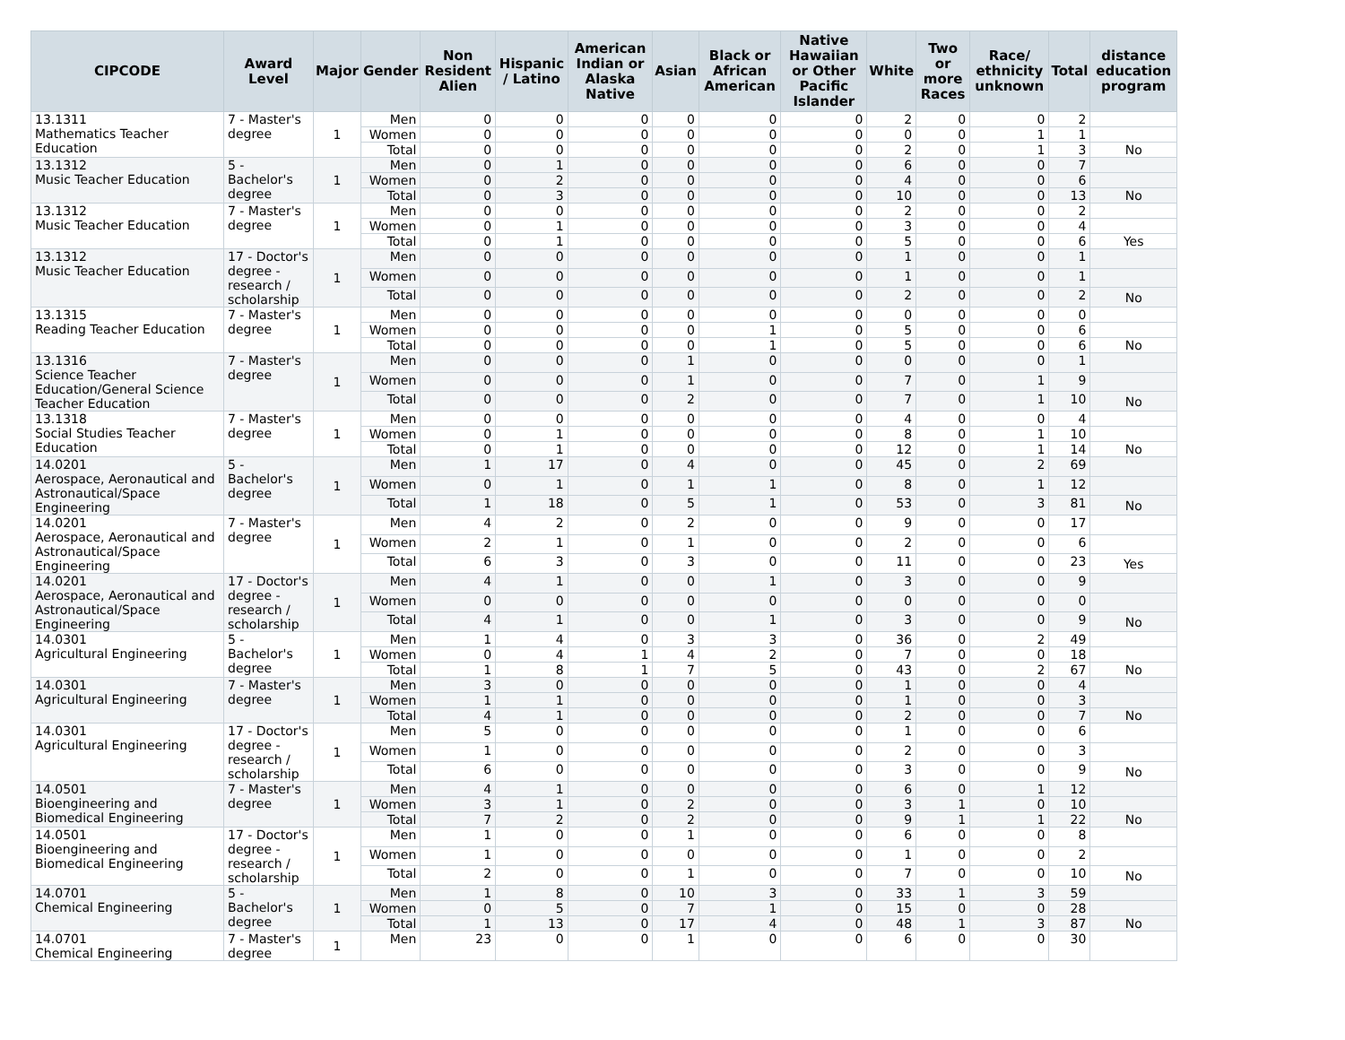| CIPCODE | Award Level | Major | Gender | Non Resident Alien | Hispanic / Latino | American Indian or Alaska Native | Asian | Black or African American | Native Hawaiian or Other Pacific Islander | White | Two or more Races | Race/ ethnicity unknown | Total | distance education program |
| --- | --- | --- | --- | --- | --- | --- | --- | --- | --- | --- | --- | --- | --- | --- |
| 13.1311 Mathematics Teacher Education | 7 - Master's degree | 1 | Men | 0 | 0 | 0 | 0 | 0 | 0 | 2 | 0 | 0 | 2 | |
| | | | Women | 0 | 0 | 0 | 0 | 0 | 0 | 0 | 0 | 1 | 1 | |
| | | | Total | 0 | 0 | 0 | 0 | 0 | 0 | 2 | 0 | 1 | 3 | No |
| 13.1312 Music Teacher Education | 5 - Bachelor's degree | 1 | Men | 0 | 1 | 0 | 0 | 0 | 0 | 6 | 0 | 0 | 7 | |
| | | | Women | 0 | 2 | 0 | 0 | 0 | 0 | 4 | 0 | 0 | 6 | |
| | | | Total | 0 | 3 | 0 | 0 | 0 | 0 | 10 | 0 | 0 | 13 | No |
| 13.1312 Music Teacher Education | 7 - Master's degree | 1 | Men | 0 | 0 | 0 | 0 | 0 | 0 | 2 | 0 | 0 | 2 | |
| | | | Women | 0 | 1 | 0 | 0 | 0 | 0 | 3 | 0 | 0 | 4 | |
| | | | Total | 0 | 1 | 0 | 0 | 0 | 0 | 5 | 0 | 0 | 6 | Yes |
| 13.1312 Music Teacher Education | 17 - Doctor's degree - research / scholarship | 1 | Men | 0 | 0 | 0 | 0 | 0 | 0 | 1 | 0 | 0 | 1 | |
| | | | Women | 0 | 0 | 0 | 0 | 0 | 0 | 1 | 0 | 0 | 1 | |
| | | | Total | 0 | 0 | 0 | 0 | 0 | 0 | 2 | 0 | 0 | 2 | No |
| 13.1315 Reading Teacher Education | 7 - Master's degree | 1 | Men | 0 | 0 | 0 | 0 | 0 | 0 | 0 | 0 | 0 | 0 | |
| | | | Women | 0 | 0 | 0 | 0 | 1 | 0 | 5 | 0 | 0 | 6 | |
| | | | Total | 0 | 0 | 0 | 0 | 1 | 0 | 5 | 0 | 0 | 6 | No |
| 13.1316 Science Teacher Education/General Science Teacher Education | 7 - Master's degree | 1 | Men | 0 | 0 | 0 | 1 | 0 | 0 | 0 | 0 | 0 | 1 | |
| | | | Women | 0 | 0 | 0 | 1 | 0 | 0 | 7 | 0 | 1 | 9 | |
| | | | Total | 0 | 0 | 0 | 2 | 0 | 0 | 7 | 0 | 1 | 10 | No |
| 13.1318 Social Studies Teacher Education | 7 - Master's degree | 1 | Men | 0 | 0 | 0 | 0 | 0 | 0 | 4 | 0 | 0 | 4 | |
| | | | Women | 0 | 1 | 0 | 0 | 0 | 0 | 8 | 0 | 1 | 10 | |
| | | | Total | 0 | 1 | 0 | 0 | 0 | 0 | 12 | 0 | 1 | 14 | No |
| 14.0201 Aerospace, Aeronautical and Astronautical/Space Engineering | 5 - Bachelor's degree | 1 | Men | 1 | 17 | 0 | 4 | 0 | 0 | 45 | 0 | 2 | 69 | |
| | | | Women | 0 | 1 | 0 | 1 | 1 | 0 | 8 | 0 | 1 | 12 | |
| | | | Total | 1 | 18 | 0 | 5 | 1 | 0 | 53 | 0 | 3 | 81 | No |
| 14.0201 Aerospace, Aeronautical and Astronautical/Space Engineering | 7 - Master's degree | 1 | Men | 4 | 2 | 0 | 2 | 0 | 0 | 9 | 0 | 0 | 17 | |
| | | | Women | 2 | 1 | 0 | 1 | 0 | 0 | 2 | 0 | 0 | 6 | |
| | | | Total | 6 | 3 | 0 | 3 | 0 | 0 | 11 | 0 | 0 | 23 | Yes |
| 14.0201 Aerospace, Aeronautical and Astronautical/Space Engineering | 17 - Doctor's degree - research / scholarship | 1 | Men | 4 | 1 | 0 | 0 | 1 | 0 | 3 | 0 | 0 | 9 | |
| | | | Women | 0 | 0 | 0 | 0 | 0 | 0 | 0 | 0 | 0 | 0 | |
| | | | Total | 4 | 1 | 0 | 0 | 1 | 0 | 3 | 0 | 0 | 9 | No |
| 14.0301 Agricultural Engineering | 5 - Bachelor's degree | 1 | Men | 1 | 4 | 0 | 3 | 3 | 0 | 36 | 0 | 2 | 49 | |
| | | | Women | 0 | 4 | 1 | 4 | 2 | 0 | 7 | 0 | 0 | 18 | |
| | | | Total | 1 | 8 | 1 | 7 | 5 | 0 | 43 | 0 | 2 | 67 | No |
| 14.0301 Agricultural Engineering | 7 - Master's degree | 1 | Men | 3 | 0 | 0 | 0 | 0 | 0 | 1 | 0 | 0 | 4 | |
| | | | Women | 1 | 1 | 0 | 0 | 0 | 0 | 1 | 0 | 0 | 3 | |
| | | | Total | 4 | 1 | 0 | 0 | 0 | 0 | 2 | 0 | 0 | 7 | No |
| 14.0301 Agricultural Engineering | 17 - Doctor's degree - research / scholarship | 1 | Men | 5 | 0 | 0 | 0 | 0 | 0 | 1 | 0 | 0 | 6 | |
| | | | Women | 1 | 0 | 0 | 0 | 0 | 0 | 2 | 0 | 0 | 3 | |
| | | | Total | 6 | 0 | 0 | 0 | 0 | 0 | 3 | 0 | 0 | 9 | No |
| 14.0501 Bioengineering and Biomedical Engineering | 7 - Master's degree | 1 | Men | 4 | 1 | 0 | 0 | 0 | 0 | 6 | 0 | 1 | 12 | |
| | | | Women | 3 | 1 | 0 | 2 | 0 | 0 | 3 | 1 | 0 | 10 | |
| | | | Total | 7 | 2 | 0 | 2 | 0 | 0 | 9 | 1 | 1 | 22 | No |
| 14.0501 Bioengineering and Biomedical Engineering | 17 - Doctor's degree - research / scholarship | 1 | Men | 1 | 0 | 0 | 1 | 0 | 0 | 6 | 0 | 0 | 8 | |
| | | | Women | 1 | 0 | 0 | 0 | 0 | 0 | 1 | 0 | 0 | 2 | |
| | | | Total | 2 | 0 | 0 | 1 | 0 | 0 | 7 | 0 | 0 | 10 | No |
| 14.0701 Chemical Engineering | 5 - Bachelor's degree | 1 | Men | 1 | 8 | 0 | 10 | 3 | 0 | 33 | 1 | 3 | 59 | |
| | | | Women | 0 | 5 | 0 | 7 | 1 | 0 | 15 | 0 | 0 | 28 | |
| | | | Total | 1 | 13 | 0 | 17 | 4 | 0 | 48 | 1 | 3 | 87 | No |
| 14.0701 Chemical Engineering | 7 - Master's degree | 1 | Men | 23 | 0 | 0 | 1 | 0 | 0 | 6 | 0 | 0 | 30 | |